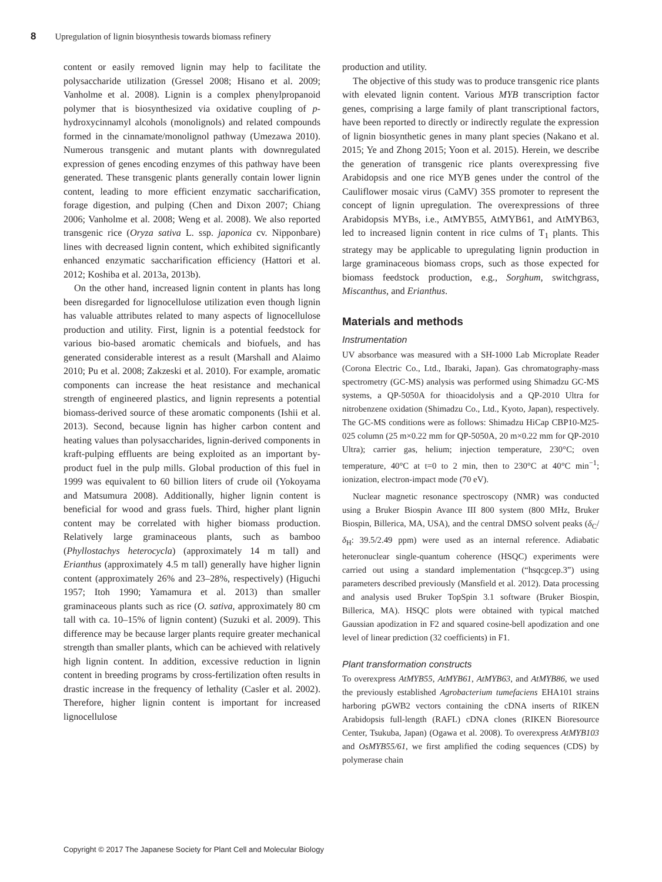8 Upregulation of lignin biosynthesis towards biomass refinery
content or easily removed lignin may help to facilitate the polysaccharide utilization (Gressel 2008; Hisano et al. 2009; Vanholme et al. 2008). Lignin is a complex phenylpropanoid polymer that is biosynthesized via oxidative coupling of p-hydroxycinnamyl alcohols (monolignols) and related compounds formed in the cinnamate/monolignol pathway (Umezawa 2010). Numerous transgenic and mutant plants with downregulated expression of genes encoding enzymes of this pathway have been generated. These transgenic plants generally contain lower lignin content, leading to more efficient enzymatic saccharification, forage digestion, and pulping (Chen and Dixon 2007; Chiang 2006; Vanholme et al. 2008; Weng et al. 2008). We also reported transgenic rice (Oryza sativa L. ssp. japonica cv. Nipponbare) lines with decreased lignin content, which exhibited significantly enhanced enzymatic saccharification efficiency (Hattori et al. 2012; Koshiba et al. 2013a, 2013b).
On the other hand, increased lignin content in plants has long been disregarded for lignocellulose utilization even though lignin has valuable attributes related to many aspects of lignocellulose production and utility. First, lignin is a potential feedstock for various bio-based aromatic chemicals and biofuels, and has generated considerable interest as a result (Marshall and Alaimo 2010; Pu et al. 2008; Zakzeski et al. 2010). For example, aromatic components can increase the heat resistance and mechanical strength of engineered plastics, and lignin represents a potential biomass-derived source of these aromatic components (Ishii et al. 2013). Second, because lignin has higher carbon content and heating values than polysaccharides, lignin-derived components in kraft-pulping effluents are being exploited as an important by-product fuel in the pulp mills. Global production of this fuel in 1999 was equivalent to 60 billion liters of crude oil (Yokoyama and Matsumura 2008). Additionally, higher lignin content is beneficial for wood and grass fuels. Third, higher plant lignin content may be correlated with higher biomass production. Relatively large graminaceous plants, such as bamboo (Phyllostachys heterocycla) (approximately 14 m tall) and Erianthus (approximately 4.5 m tall) generally have higher lignin content (approximately 26% and 23–28%, respectively) (Higuchi 1957; Itoh 1990; Yamamura et al. 2013) than smaller graminaceous plants such as rice (O. sativa, approximately 80 cm tall with ca. 10–15% of lignin content) (Suzuki et al. 2009). This difference may be because larger plants require greater mechanical strength than smaller plants, which can be achieved with relatively high lignin content. In addition, excessive reduction in lignin content in breeding programs by cross-fertilization often results in drastic increase in the frequency of lethality (Casler et al. 2002). Therefore, higher lignin content is important for increased lignocellulose
production and utility.
The objective of this study was to produce transgenic rice plants with elevated lignin content. Various MYB transcription factor genes, comprising a large family of plant transcriptional factors, have been reported to directly or indirectly regulate the expression of lignin biosynthetic genes in many plant species (Nakano et al. 2015; Ye and Zhong 2015; Yoon et al. 2015). Herein, we describe the generation of transgenic rice plants overexpressing five Arabidopsis and one rice MYB genes under the control of the Cauliflower mosaic virus (CaMV) 35S promoter to represent the concept of lignin upregulation. The overexpressions of three Arabidopsis MYBs, i.e., AtMYB55, AtMYB61, and AtMYB63, led to increased lignin content in rice culms of T<sub>1</sub> plants. This strategy may be applicable to upregulating lignin production in large graminaceous biomass crops, such as those expected for biomass feedstock production, e.g., Sorghum, switchgrass, Miscanthus, and Erianthus.
Materials and methods
Instrumentation
UV absorbance was measured with a SH-1000 Lab Microplate Reader (Corona Electric Co., Ltd., Ibaraki, Japan). Gas chromatography-mass spectrometry (GC-MS) analysis was performed using Shimadzu GC-MS systems, a QP-5050A for thioacidolysis and a QP-2010 Ultra for nitrobenzene oxidation (Shimadzu Co., Ltd., Kyoto, Japan), respectively. The GC-MS conditions were as follows: Shimadzu HiCap CBP10-M25-025 column (25 m×0.22 mm for QP-5050A, 20 m×0.22 mm for QP-2010 Ultra); carrier gas, helium; injection temperature, 230°C; oven temperature, 40°C at t=0 to 2 min, then to 230°C at 40°C min<sup>−1</sup>; ionization, electron-impact mode (70 eV).
Nuclear magnetic resonance spectroscopy (NMR) was conducted using a Bruker Biospin Avance III 800 system (800 MHz, Bruker Biospin, Billerica, MA, USA), and the central DMSO solvent peaks (δ<sub>C</sub>/δ<sub>H</sub>: 39.5/2.49 ppm) were used as an internal reference. Adiabatic heteronuclear single-quantum coherence (HSQC) experiments were carried out using a standard implementation (“hsqcgcep.3”) using parameters described previously (Mansfield et al. 2012). Data processing and analysis used Bruker TopSpin 3.1 software (Bruker Biospin, Billerica, MA). HSQC plots were obtained with typical matched Gaussian apodization in F2 and squared cosine-bell apodization and one level of linear prediction (32 coefficients) in F1.
Plant transformation constructs
To overexpress AtMYB55, AtMYB61, AtMYB63, and AtMYB86, we used the previously established Agrobacterium tumefaciens EHA101 strains harboring pGWB2 vectors containing the cDNA inserts of RIKEN Arabidopsis full-length (RAFL) cDNA clones (RIKEN Bioresource Center, Tsukuba, Japan) (Ogawa et al. 2008). To overexpress AtMYB103 and OsMYB55/61, we first amplified the coding sequences (CDS) by polymerase chain
Copyright © 2017 The Japanese Society for Plant Cell and Molecular Biology